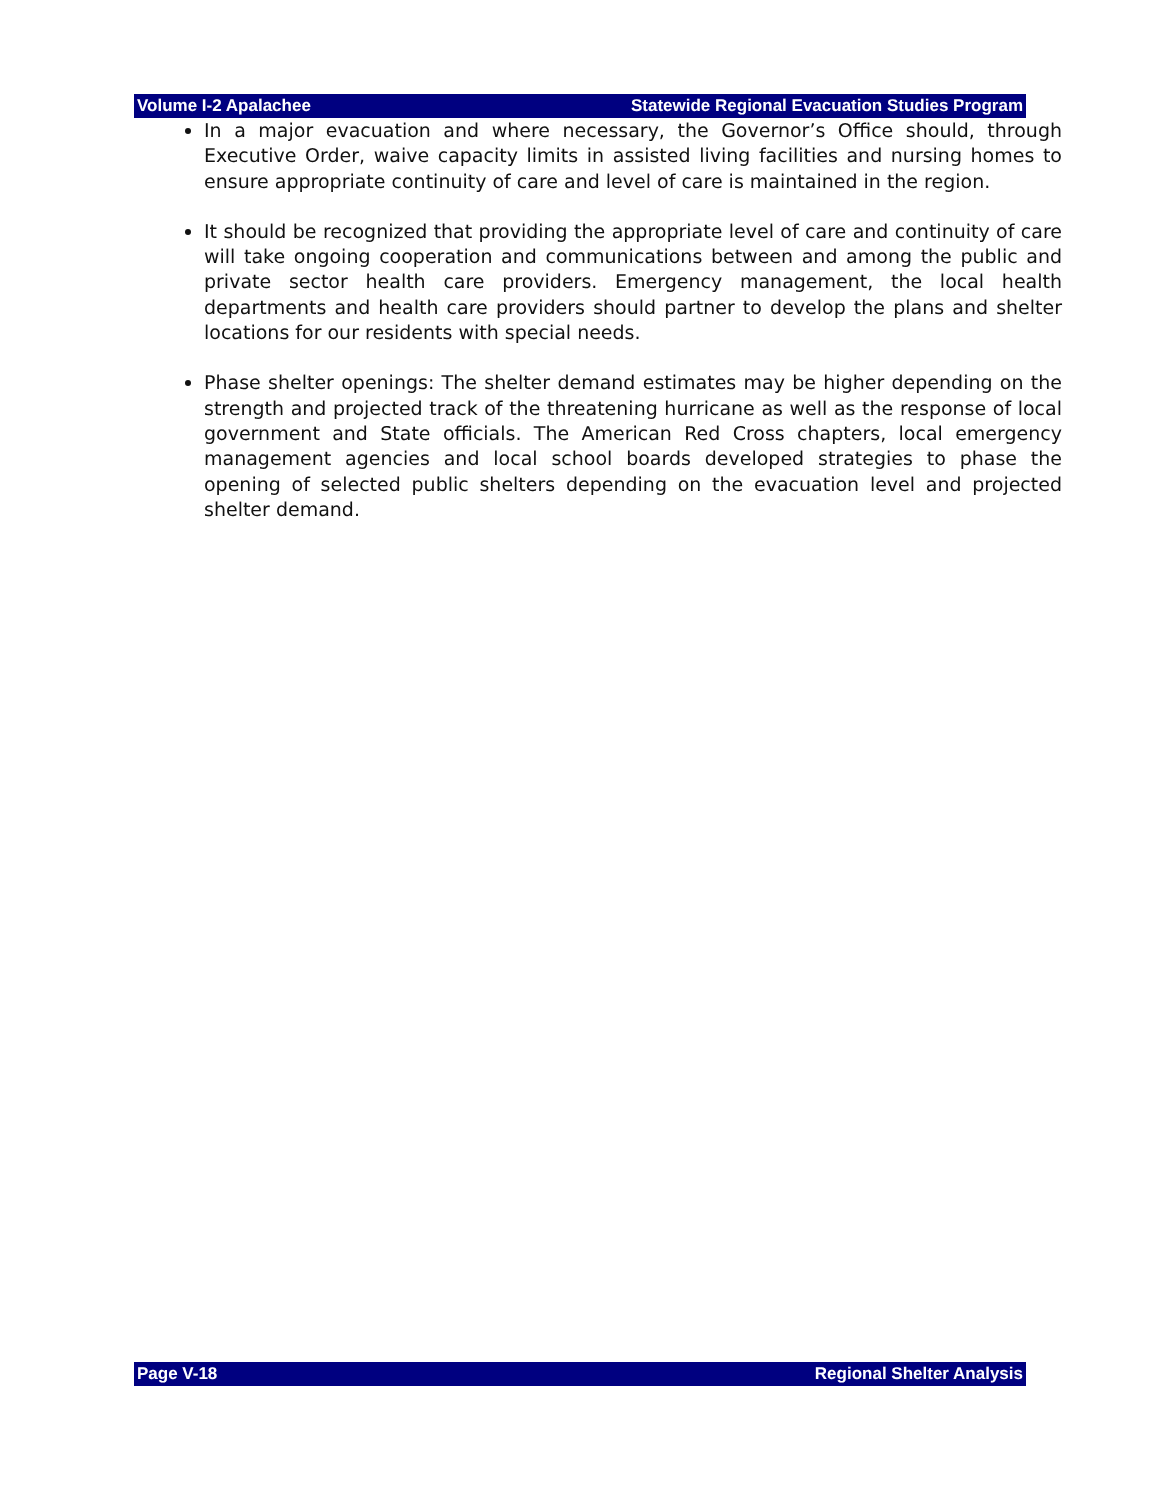Volume I-2 Apalachee Statewide Regional Evacuation Studies Program
In a major evacuation and where necessary, the Governor’s Office should, through Executive Order, waive capacity limits in assisted living facilities and nursing homes to ensure appropriate continuity of care and level of care is maintained in the region.
It should be recognized that providing the appropriate level of care and continuity of care will take ongoing cooperation and communications between and among the public and private sector health care providers. Emergency management, the local health departments and health care providers should partner to develop the plans and shelter locations for our residents with special needs.
Phase shelter openings: The shelter demand estimates may be higher depending on the strength and projected track of the threatening hurricane as well as the response of local government and State officials. The American Red Cross chapters, local emergency management agencies and local school boards developed strategies to phase the opening of selected public shelters depending on the evacuation level and projected shelter demand.
Page V-18 Regional Shelter Analysis